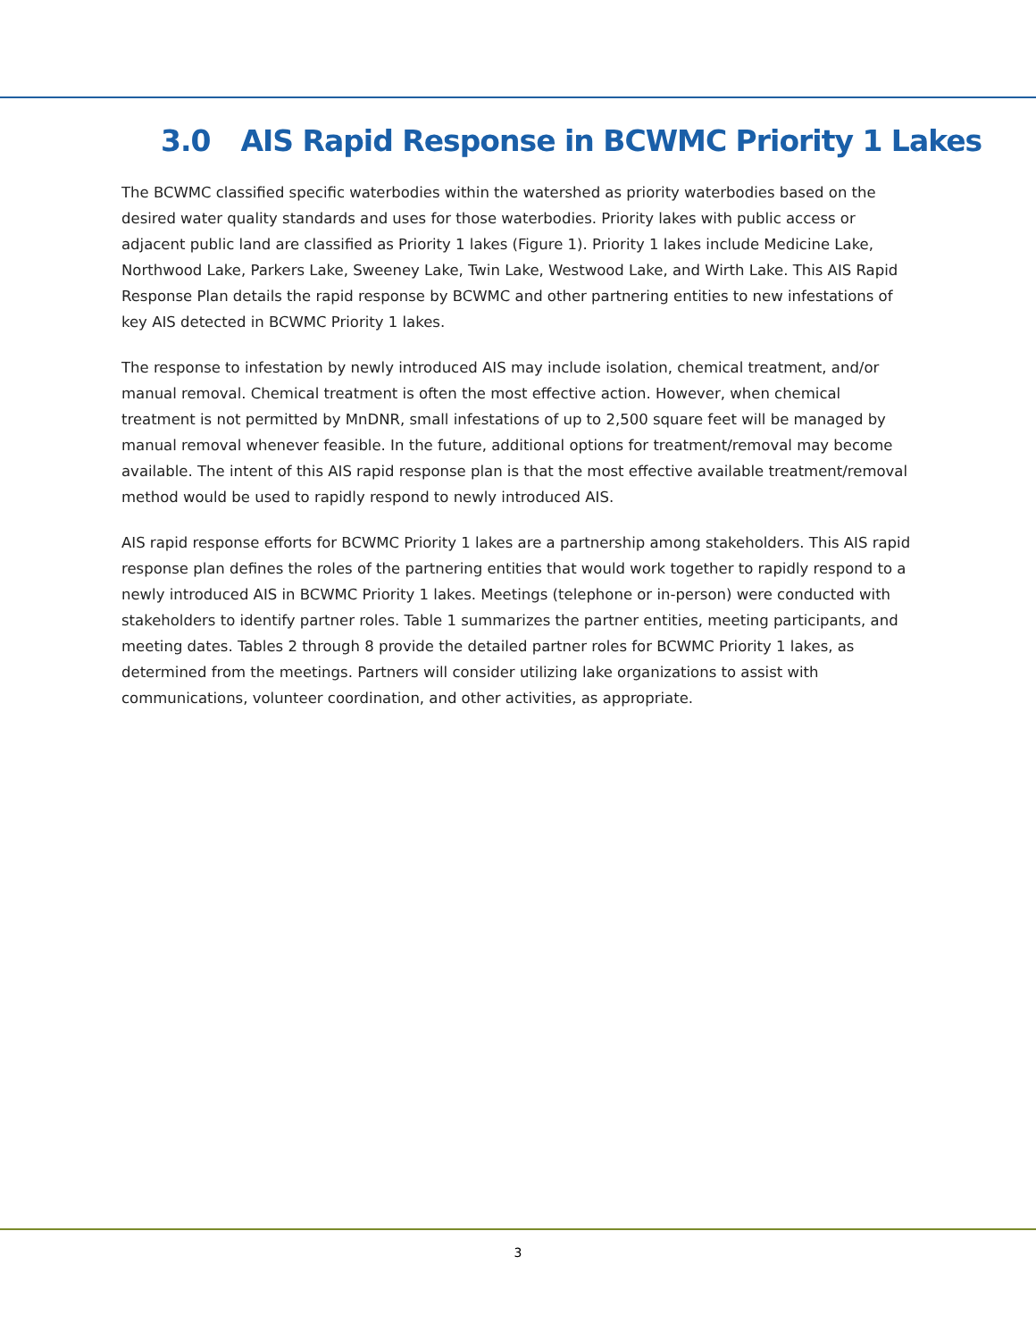3.0 AIS Rapid Response in BCWMC Priority 1 Lakes
The BCWMC classified specific waterbodies within the watershed as priority waterbodies based on the desired water quality standards and uses for those waterbodies. Priority lakes with public access or adjacent public land are classified as Priority 1 lakes (Figure 1). Priority 1 lakes include Medicine Lake, Northwood Lake, Parkers Lake, Sweeney Lake, Twin Lake, Westwood Lake, and Wirth Lake. This AIS Rapid Response Plan details the rapid response by BCWMC and other partnering entities to new infestations of key AIS detected in BCWMC Priority 1 lakes.
The response to infestation by newly introduced AIS may include isolation, chemical treatment, and/or manual removal. Chemical treatment is often the most effective action. However, when chemical treatment is not permitted by MnDNR, small infestations of up to 2,500 square feet will be managed by manual removal whenever feasible. In the future, additional options for treatment/removal may become available. The intent of this AIS rapid response plan is that the most effective available treatment/removal method would be used to rapidly respond to newly introduced AIS.
AIS rapid response efforts for BCWMC Priority 1 lakes are a partnership among stakeholders. This AIS rapid response plan defines the roles of the partnering entities that would work together to rapidly respond to a newly introduced AIS in BCWMC Priority 1 lakes. Meetings (telephone or in-person) were conducted with stakeholders to identify partner roles. Table 1 summarizes the partner entities, meeting participants, and meeting dates. Tables 2 through 8 provide the detailed partner roles for BCWMC Priority 1 lakes, as determined from the meetings. Partners will consider utilizing lake organizations to assist with communications, volunteer coordination, and other activities, as appropriate.
3